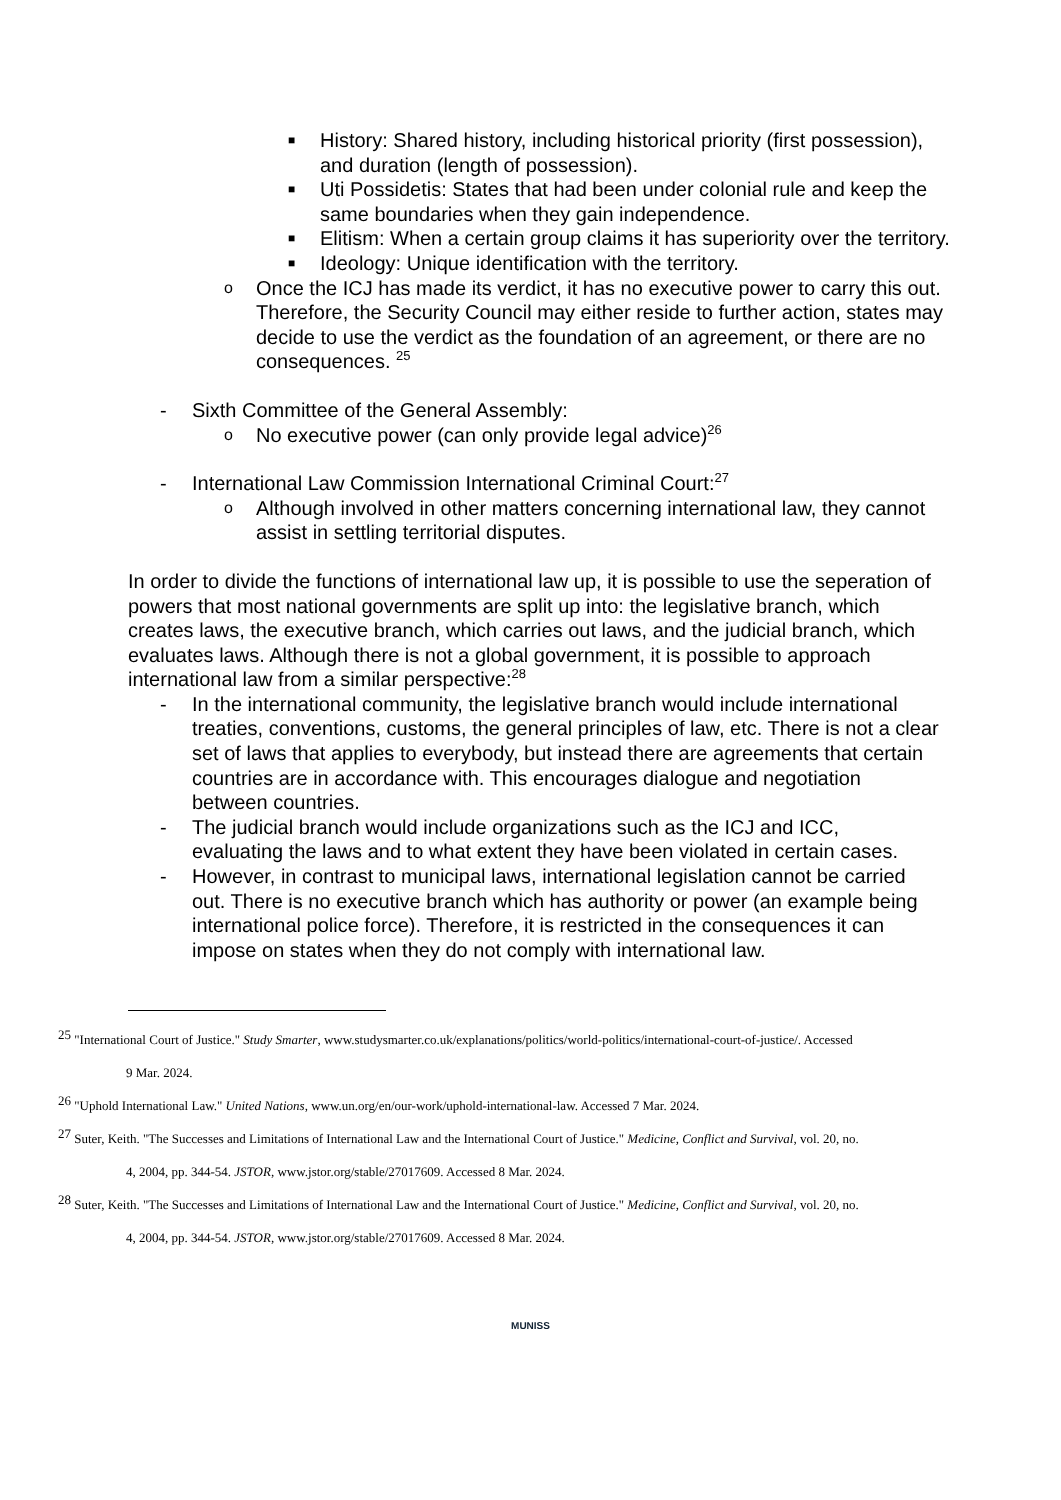■ History: Shared history, including historical priority (first possession), and duration (length of possession).
■ Uti Possidetis: States that had been under colonial rule and keep the same boundaries when they gain independence.
■ Elitism: When a certain group claims it has superiority over the territory.
■ Ideology: Unique identification with the territory.
o Once the ICJ has made its verdict, it has no executive power to carry this out. Therefore, the Security Council may either reside to further action, states may decide to use the verdict as the foundation of an agreement, or there are no consequences. <sup>25</sup>
- Sixth Committee of the General Assembly:
o No executive power (can only provide legal advice)<sup>26</sup>
- International Law Commission International Criminal Court:<sup>27</sup>
o Although involved in other matters concerning international law, they cannot assist in settling territorial disputes.
In order to divide the functions of international law up, it is possible to use the seperation of powers that most national governments are split up into: the legislative branch, which creates laws, the executive branch, which carries out laws, and the judicial branch, which evaluates laws. Although there is not a global government, it is possible to approach international law from a similar perspective:<sup>28</sup>
- In the international community, the legislative branch would include international treaties, conventions, customs, the general principles of law, etc. There is not a clear set of laws that applies to everybody, but instead there are agreements that certain countries are in accordance with. This encourages dialogue and negotiation between countries.
- The judicial branch would include organizations such as the ICJ and ICC, evaluating the laws and to what extent they have been violated in certain cases.
- However, in contrast to municipal laws, international legislation cannot be carried out. There is no executive branch which has authority or power (an example being international police force). Therefore, it is restricted in the consequences it can impose on states when they do not comply with international law.
<sup>25</sup> "International Court of Justice." Study Smarter, www.studysmarter.co.uk/explanations/politics/world-politics/international-court-of-justice/. Accessed
9 Mar. 2024.
<sup>26</sup> "Uphold International Law." United Nations, www.un.org/en/our-work/uphold-international-law. Accessed 7 Mar. 2024.
<sup>27</sup> Suter, Keith. "The Successes and Limitations of International Law and the International Court of Justice." Medicine, Conflict and Survival, vol. 20, no.
4, 2004, pp. 344-54. JSTOR, www.jstor.org/stable/27017609. Accessed 8 Mar. 2024.
<sup>28</sup> Suter, Keith. "The Successes and Limitations of International Law and the International Court of Justice." Medicine, Conflict and Survival, vol. 20, no.
4, 2004, pp. 344-54. JSTOR, www.jstor.org/stable/27017609. Accessed 8 Mar. 2024.
MUNISS